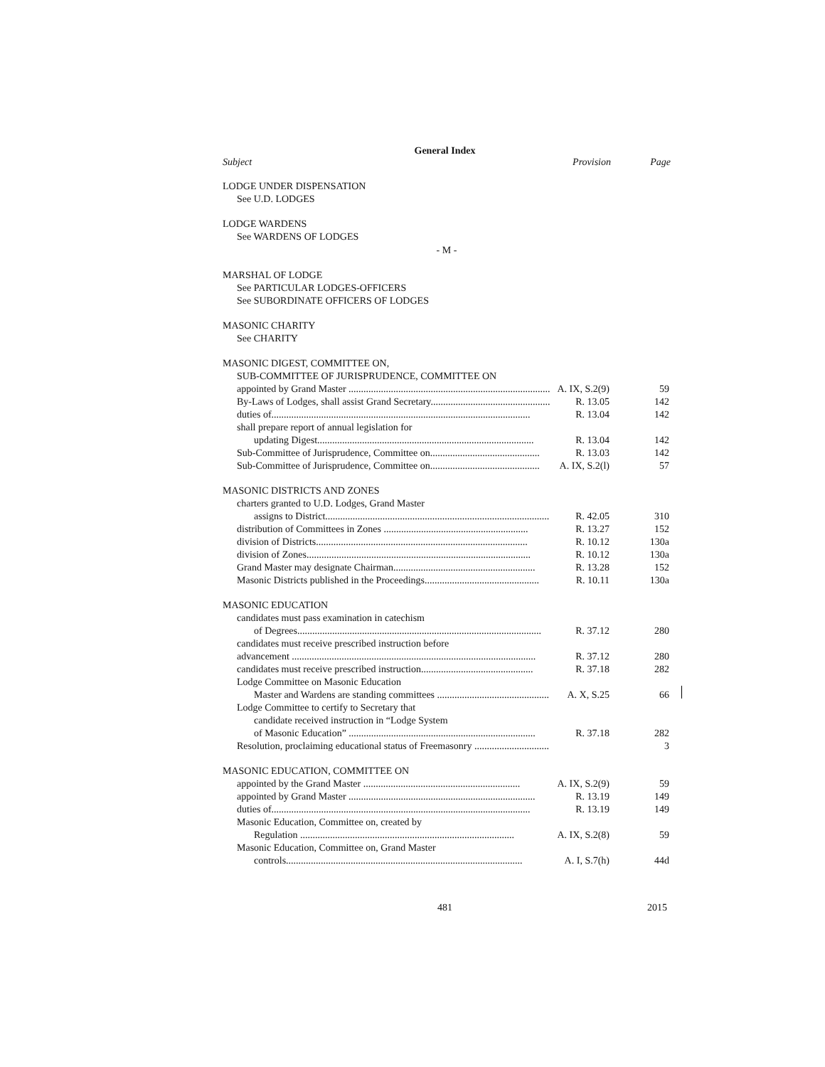General Index
Subject Provision Page
LODGE UNDER DISPENSATION
See U.D. LODGES
LODGE WARDENS
See WARDENS OF LODGES
- M -
MARSHAL OF LODGE
See PARTICULAR LODGES-OFFICERS
See SUBORDINATE OFFICERS OF LODGES
MASONIC CHARITY
See CHARITY
MASONIC DIGEST, COMMITTEE ON,
SUB-COMMITTEE OF JURISPRUDENCE, COMMITTEE ON
appointed by Grand Master .................................................................................. A. IX, S.2(9) 59
By-Laws of Lodges, shall assist Grand Secretary................................................... R. 13.05 142
duties of........................................................................................................ R. 13.04 142
shall prepare report of annual legislation for
updating Digest....................................................................................... R. 13.04 142
Sub-Committee of Jurisprudence, Committee on............................................ R. 13.03 142
Sub-Committee of Jurisprudence, Committee on............................................ A. IX, S.2(l) 57
MASONIC DISTRICTS AND ZONES
charters granted to U.D. Lodges, Grand Master
assigns to District.............................................................................................. R. 42.05 310
distribution of Committees in Zones .......................................................... R. 13.27 152
division of Districts..................................................................................... R. 10.12 130a
division of Zones.......................................................................................... R. 10.12 130a
Grand Master may designate Chairman......................................................... R. 13.28 152
Masonic Districts published in the Proceedings.............................................. R. 10.11 130a
MASONIC EDUCATION
candidates must pass examination in catechism
of Degrees.................................................................................................. R. 37.12 280
candidates must receive prescribed instruction before
advancement .................................................................................................. R. 37.12 280
candidates must receive prescribed instruction............................................. R. 37.18 282
Lodge Committee on Masonic Education
Master and Wardens are standing committees .............................................. A. X, S.25 66
Lodge Committee to certify to Secretary that
candidate received instruction in “Lodge System
of Masonic Education” ........................................................................... R. 37.18 282
Resolution, proclaiming educational status of Freemasonry ..................................... 3
MASONIC EDUCATION, COMMITTEE ON
appointed by the Grand Master ............................................................... A. IX, S.2(9) 59
appointed by Grand Master ........................................................................... R. 13.19 149
duties of........................................................................................................ R. 13.19 149
Masonic Education, Committee on, created by
Regulation ...................................................................................... A. IX, S.2(8) 59
Masonic Education, Committee on, Grand Master
controls............................................................................................... A. I, S.7(h) 44d
481 2015